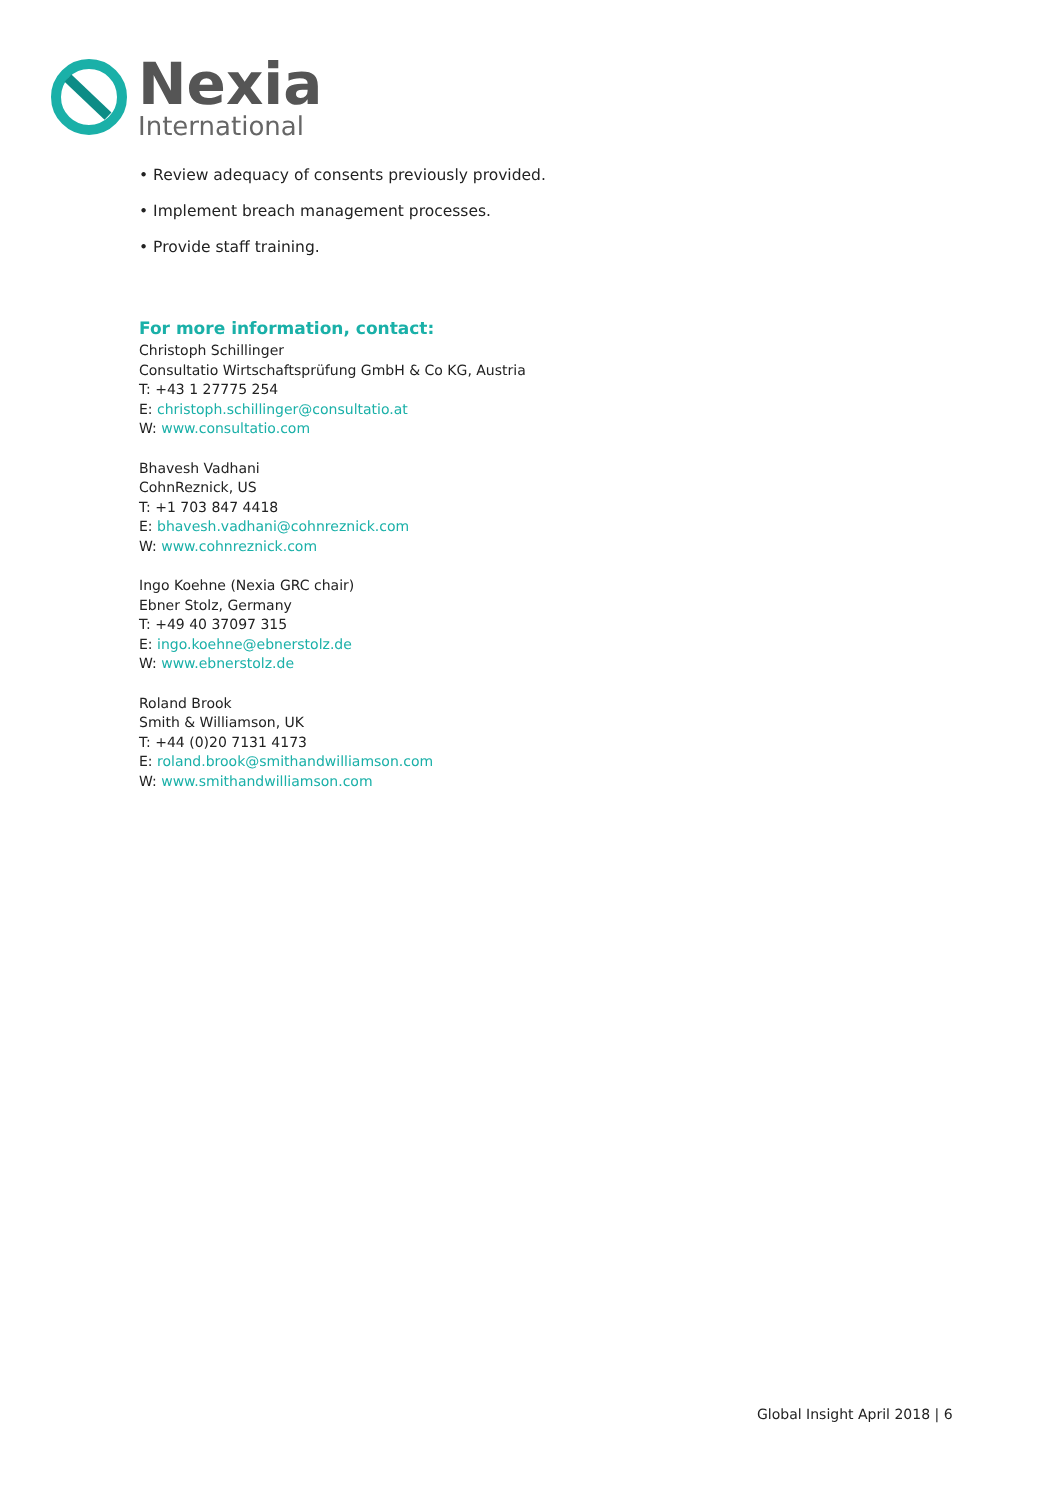Nexia
International
• Review adequacy of consents previously provided.
• Implement breach management processes.
• Provide staff training.
For more information, contact:
Christoph Schillinger
Consultatio Wirtschaftsprüfung GmbH & Co KG, Austria
T: +43 1 27775 254
E: christoph.schillinger@consultatio.at
W: www.consultatio.com
Bhavesh Vadhani
CohnReznick, US
T: +1 703 847 4418
E: bhavesh.vadhani@cohnreznick.com
W: www.cohnreznick.com
Ingo Koehne (Nexia GRC chair)
Ebner Stolz, Germany
T: +49 40 37097 315
E: ingo.koehne@ebnerstolz.de
W: www.ebnerstolz.de
Roland Brook
Smith & Williamson, UK
T: +44 (0)20 7131 4173
E: roland.brook@smithandwilliamson.com
W: www.smithandwilliamson.com
Global Insight April 2018 | 6